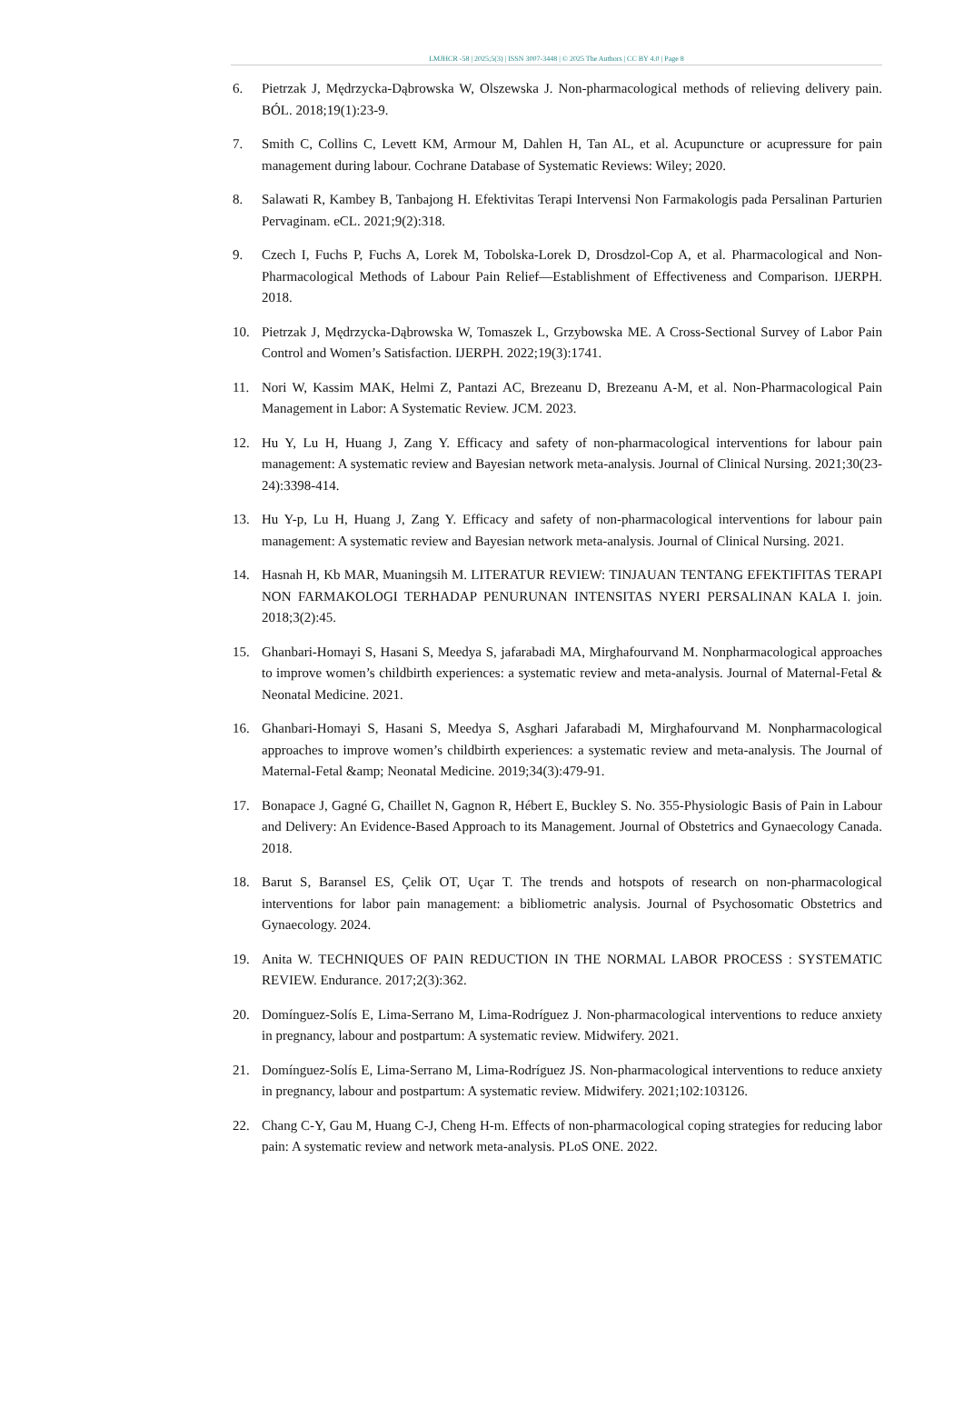LMJHCR -58 | 2025;5(3) | ISSN 3007-3448 | © 2025 The Authors | CC BY 4.0 | Page 8
6. Pietrzak J, Mędrzycka-Dąbrowska W, Olszewska J. Non-pharmacological methods of relieving delivery pain. BÓL. 2018;19(1):23-9.
7. Smith C, Collins C, Levett KM, Armour M, Dahlen H, Tan AL, et al. Acupuncture or acupressure for pain management during labour. Cochrane Database of Systematic Reviews: Wiley; 2020.
8. Salawati R, Kambey B, Tanbajong H. Efektivitas Terapi Intervensi Non Farmakologis pada Persalinan Parturien Pervaginam. eCL. 2021;9(2):318.
9. Czech I, Fuchs P, Fuchs A, Lorek M, Tobolska-Lorek D, Drosdzol-Cop A, et al. Pharmacological and Non-Pharmacological Methods of Labour Pain Relief—Establishment of Effectiveness and Comparison. IJERPH. 2018.
10. Pietrzak J, Mędrzycka-Dąbrowska W, Tomaszek L, Grzybowska ME. A Cross-Sectional Survey of Labor Pain Control and Women’s Satisfaction. IJERPH. 2022;19(3):1741.
11. Nori W, Kassim MAK, Helmi Z, Pantazi AC, Brezeanu D, Brezeanu A-M, et al. Non-Pharmacological Pain Management in Labor: A Systematic Review. JCM. 2023.
12. Hu Y, Lu H, Huang J, Zang Y. Efficacy and safety of non-pharmacological interventions for labour pain management: A systematic review and Bayesian network meta-analysis. Journal of Clinical Nursing. 2021;30(23-24):3398-414.
13. Hu Y-p, Lu H, Huang J, Zang Y. Efficacy and safety of non-pharmacological interventions for labour pain management: A systematic review and Bayesian network meta-analysis. Journal of Clinical Nursing. 2021.
14. Hasnah H, Kb MAR, Muaningsih M. LITERATUR REVIEW: TINJAUAN TENTANG EFEKTIFITAS TERAPI NON FARMAKOLOGI TERHADAP PENURUNAN INTENSITAS NYERI PERSALINAN KALA I. join. 2018;3(2):45.
15. Ghanbari-Homayi S, Hasani S, Meedya S, jafarabadi MA, Mirghafourvand M. Nonpharmacological approaches to improve women’s childbirth experiences: a systematic review and meta-analysis. Journal of Maternal-Fetal & Neonatal Medicine. 2021.
16. Ghanbari-Homayi S, Hasani S, Meedya S, Asghari Jafarabadi M, Mirghafourvand M. Nonpharmacological approaches to improve women’s childbirth experiences: a systematic review and meta-analysis. The Journal of Maternal-Fetal &amp; Neonatal Medicine. 2019;34(3):479-91.
17. Bonapace J, Gagné G, Chaillet N, Gagnon R, Hébert E, Buckley S. No. 355-Physiologic Basis of Pain in Labour and Delivery: An Evidence-Based Approach to its Management. Journal of Obstetrics and Gynaecology Canada. 2018.
18. Barut S, Baransel ES, Çelik OT, Uçar T. The trends and hotspots of research on non-pharmacological interventions for labor pain management: a bibliometric analysis. Journal of Psychosomatic Obstetrics and Gynaecology. 2024.
19. Anita W. TECHNIQUES OF PAIN REDUCTION IN THE NORMAL LABOR PROCESS : SYSTEMATIC REVIEW. Endurance. 2017;2(3):362.
20. Domínguez-Solís E, Lima-Serrano M, Lima-Rodríguez J. Non-pharmacological interventions to reduce anxiety in pregnancy, labour and postpartum: A systematic review. Midwifery. 2021.
21. Domínguez-Solís E, Lima-Serrano M, Lima-Rodríguez JS. Non-pharmacological interventions to reduce anxiety in pregnancy, labour and postpartum: A systematic review. Midwifery. 2021;102:103126.
22. Chang C-Y, Gau M, Huang C-J, Cheng H-m. Effects of non-pharmacological coping strategies for reducing labor pain: A systematic review and network meta-analysis. PLoS ONE. 2022.